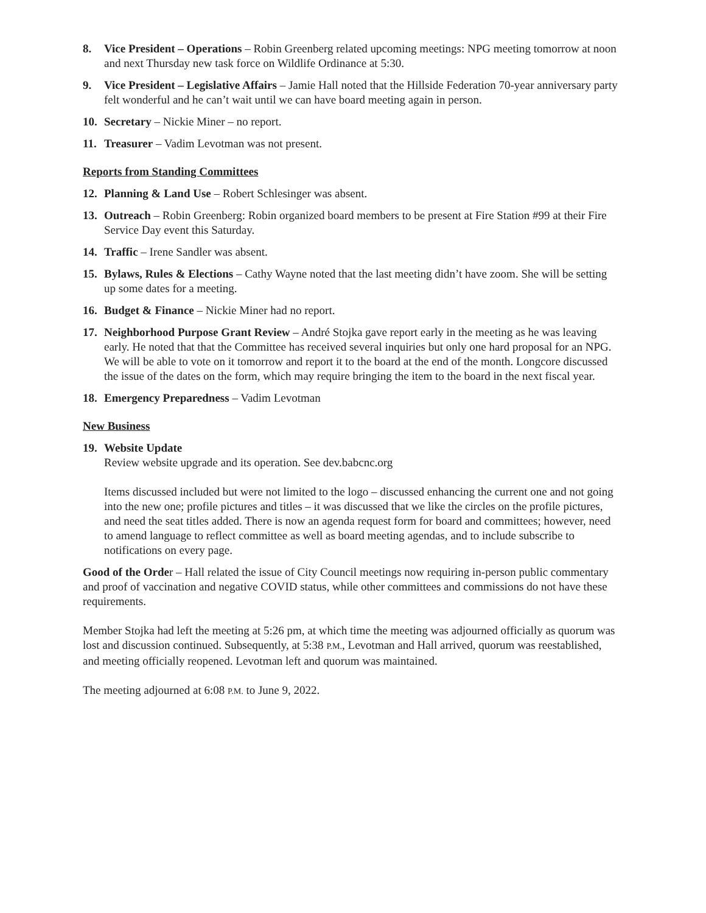8. Vice President – Operations – Robin Greenberg related upcoming meetings: NPG meeting tomorrow at noon and next Thursday new task force on Wildlife Ordinance at 5:30.
9. Vice President – Legislative Affairs – Jamie Hall noted that the Hillside Federation 70-year anniversary party felt wonderful and he can’t wait until we can have board meeting again in person.
10. Secretary – Nickie Miner – no report.
11. Treasurer – Vadim Levotman was not present.
Reports from Standing Committees
12. Planning & Land Use – Robert Schlesinger was absent.
13. Outreach – Robin Greenberg: Robin organized board members to be present at Fire Station #99 at their Fire Service Day event this Saturday.
14. Traffic – Irene Sandler was absent.
15. Bylaws, Rules & Elections – Cathy Wayne noted that the last meeting didn’t have zoom. She will be setting up some dates for a meeting.
16. Budget & Finance – Nickie Miner had no report.
17. Neighborhood Purpose Grant Review – André Stojka gave report early in the meeting as he was leaving early. He noted that that the Committee has received several inquiries but only one hard proposal for an NPG. We will be able to vote on it tomorrow and report it to the board at the end of the month. Longcore discussed the issue of the dates on the form, which may require bringing the item to the board in the next fiscal year.
18. Emergency Preparedness – Vadim Levotman
New Business
19. Website Update
Review website upgrade and its operation. See dev.babcnc.org
Items discussed included but were not limited to the logo – discussed enhancing the current one and not going into the new one; profile pictures and titles – it was discussed that we like the circles on the profile pictures, and need the seat titles added. There is now an agenda request form for board and committees; however, need to amend language to reflect committee as well as board meeting agendas, and to include subscribe to notifications on every page.
Good of the Order – Hall related the issue of City Council meetings now requiring in-person public commentary and proof of vaccination and negative COVID status, while other committees and commissions do not have these requirements.
Member Stojka had left the meeting at 5:26 pm, at which time the meeting was adjourned officially as quorum was lost and discussion continued. Subsequently, at 5:38 P.M., Levotman and Hall arrived, quorum was reestablished, and meeting officially reopened. Levotman left and quorum was maintained.
The meeting adjourned at 6:08 P.M. to June 9, 2022.